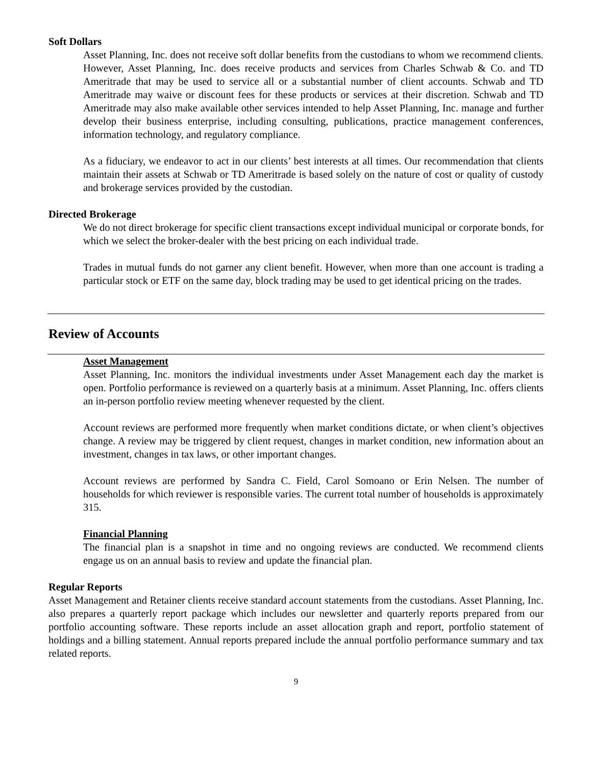Soft Dollars
Asset Planning, Inc. does not receive soft dollar benefits from the custodians to whom we recommend clients. However, Asset Planning, Inc. does receive products and services from Charles Schwab & Co. and TD Ameritrade that may be used to service all or a substantial number of client accounts. Schwab and TD Ameritrade may waive or discount fees for these products or services at their discretion. Schwab and TD Ameritrade may also make available other services intended to help Asset Planning, Inc. manage and further develop their business enterprise, including consulting, publications, practice management conferences, information technology, and regulatory compliance.
As a fiduciary, we endeavor to act in our clients’ best interests at all times. Our recommendation that clients maintain their assets at Schwab or TD Ameritrade is based solely on the nature of cost or quality of custody and brokerage services provided by the custodian.
Directed Brokerage
We do not direct brokerage for specific client transactions except individual municipal or corporate bonds, for which we select the broker-dealer with the best pricing on each individual trade.
Trades in mutual funds do not garner any client benefit. However, when more than one account is trading a particular stock or ETF on the same day, block trading may be used to get identical pricing on the trades.
Review of Accounts
Asset Management
Asset Planning, Inc. monitors the individual investments under Asset Management each day the market is open. Portfolio performance is reviewed on a quarterly basis at a minimum. Asset Planning, Inc. offers clients an in-person portfolio review meeting whenever requested by the client.
Account reviews are performed more frequently when market conditions dictate, or when client’s objectives change. A review may be triggered by client request, changes in market condition, new information about an investment, changes in tax laws, or other important changes.
Account reviews are performed by Sandra C. Field, Carol Somoano or Erin Nelsen. The number of households for which reviewer is responsible varies. The current total number of households is approximately 315.
Financial Planning
The financial plan is a snapshot in time and no ongoing reviews are conducted. We recommend clients engage us on an annual basis to review and update the financial plan.
Regular Reports
Asset Management and Retainer clients receive standard account statements from the custodians. Asset Planning, Inc. also prepares a quarterly report package which includes our newsletter and quarterly reports prepared from our portfolio accounting software. These reports include an asset allocation graph and report, portfolio statement of holdings and a billing statement. Annual reports prepared include the annual portfolio performance summary and tax related reports.
9